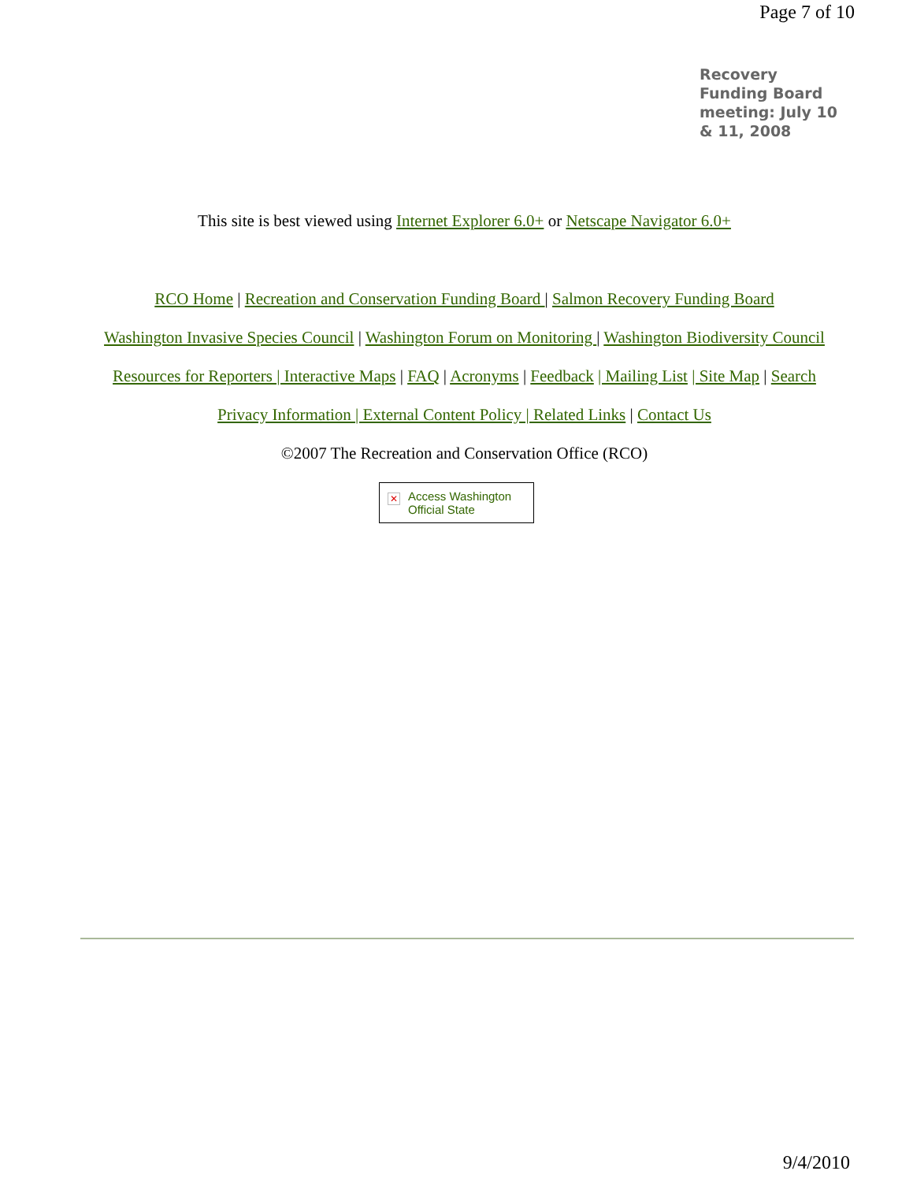Page 7 of 10
Recovery Funding Board meeting: July 10 & 11, 2008
This site is best viewed using Internet Explorer 6.0+ or Netscape Navigator 6.0+
RCO Home | Recreation and Conservation Funding Board | Salmon Recovery Funding Board
Washington Invasive Species Council | Washington Forum on Monitoring | Washington Biodiversity Council
Resources for Reporters | Interactive Maps | FAQ | Acronyms | Feedback | Mailing List | Site Map | Search
Privacy Information | External Content Policy | Related Links | Contact Us
©2007 The Recreation and Conservation Office (RCO)
✕ Access Washington
Official State
9/4/2010